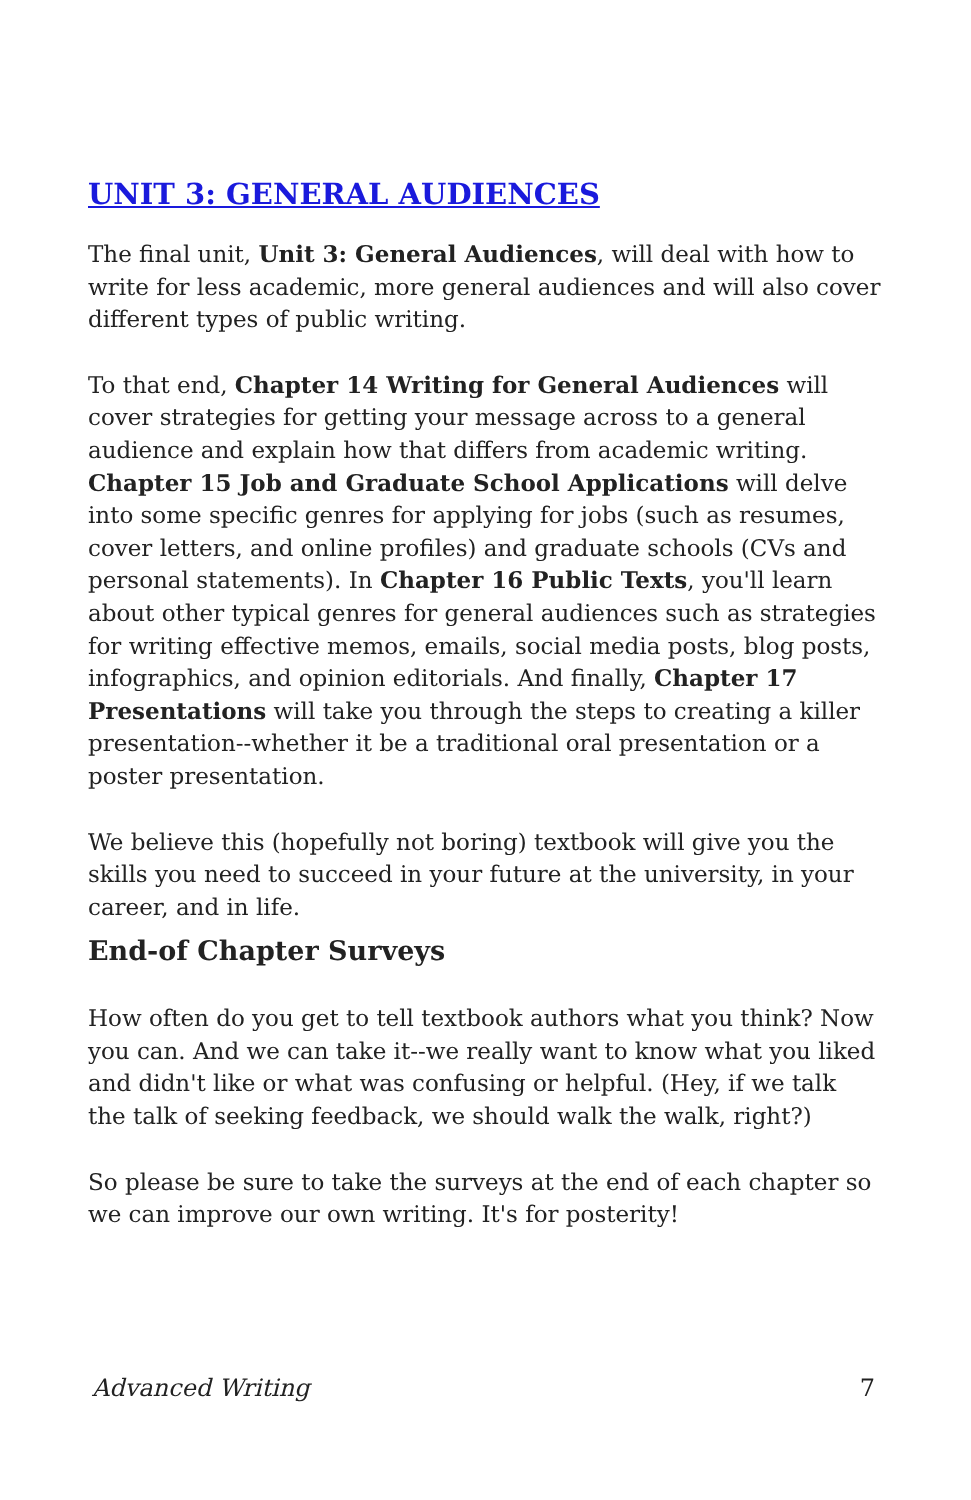UNIT 3: GENERAL AUDIENCES
The final unit, Unit 3: General Audiences, will deal with how to write for less academic, more general audiences and will also cover different types of public writing.
To that end, Chapter 14 Writing for General Audiences will cover strategies for getting your message across to a general audience and explain how that differs from academic writing. Chapter 15 Job and Graduate School Applications will delve into some specific genres for applying for jobs (such as resumes, cover letters, and online profiles) and graduate schools (CVs and personal statements). In Chapter 16 Public Texts, you'll learn about other typical genres for general audiences such as strategies for writing effective memos, emails, social media posts, blog posts, infographics, and opinion editorials. And finally, Chapter 17 Presentations will take you through the steps to creating a killer presentation--whether it be a traditional oral presentation or a poster presentation.
We believe this (hopefully not boring) textbook will give you the skills you need to succeed in your future at the university, in your career, and in life.
End-of Chapter Surveys
How often do you get to tell textbook authors what you think? Now you can. And we can take it--we really want to know what you liked and didn't like or what was confusing or helpful. (Hey, if we talk the talk of seeking feedback, we should walk the walk, right?)
So please be sure to take the surveys at the end of each chapter so we can improve our own writing. It's for posterity!
Advanced Writing 7